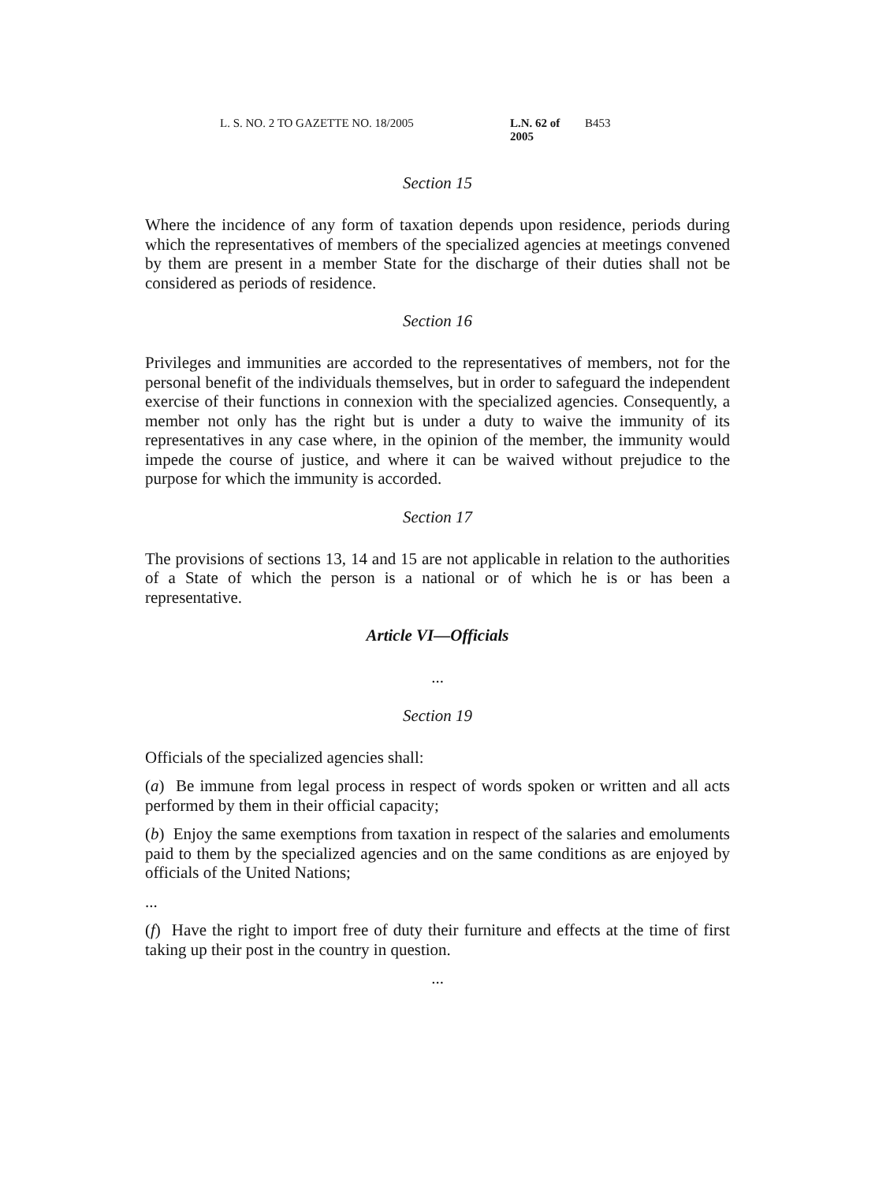L. S. NO. 2 TO GAZETTE NO. 18/2005 L.N. 62 of 2005 B453
Section 15
Where the incidence of any form of taxation depends upon residence, periods during which the representatives of members of the specialized agencies at meetings convened by them are present in a member State for the discharge of their duties shall not be considered as periods of residence.
Section 16
Privileges and immunities are accorded to the representatives of members, not for the personal benefit of the individuals themselves, but in order to safeguard the independent exercise of their functions in connexion with the specialized agencies. Consequently, a member not only has the right but is under a duty to waive the immunity of its representatives in any case where, in the opinion of the member, the immunity would impede the course of justice, and where it can be waived without prejudice to the purpose for which the immunity is accorded.
Section 17
The provisions of sections 13, 14 and 15 are not applicable in relation to the authorities of a State of which the person is a national or of which he is or has been a representative.
Article VI—Officials
...
Section 19
Officials of the specialized agencies shall:
(a) Be immune from legal process in respect of words spoken or written and all acts performed by them in their official capacity;
(b) Enjoy the same exemptions from taxation in respect of the salaries and emoluments paid to them by the specialized agencies and on the same conditions as are enjoyed by officials of the United Nations;
...
(f) Have the right to import free of duty their furniture and effects at the time of first taking up their post in the country in question.
...